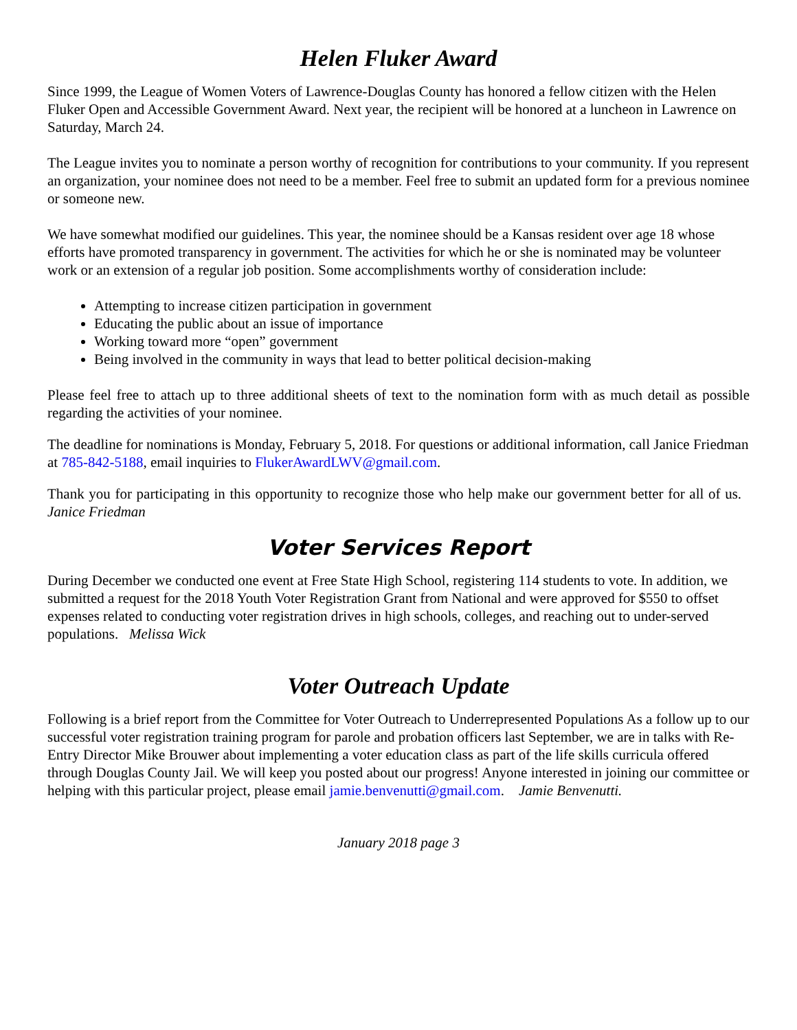Helen Fluker Award
Since 1999, the League of Women Voters of Lawrence-Douglas County has honored a fellow citizen with the Helen Fluker Open and Accessible Government Award. Next year, the recipient will be honored at a luncheon in Lawrence on Saturday, March 24.
The League invites you to nominate a person worthy of recognition for contributions to your community. If you represent an organization, your nominee does not need to be a member. Feel free to submit an updated form for a previous nominee or someone new.
We have somewhat modified our guidelines. This year, the nominee should be a Kansas resident over age 18 whose efforts have promoted transparency in government. The activities for which he or she is nominated may be volunteer work or an extension of a regular job position. Some accomplishments worthy of consideration include:
Attempting to increase citizen participation in government
Educating the public about an issue of importance
Working toward more “open” government
Being involved in the community in ways that lead to better political decision-making
Please feel free to attach up to three additional sheets of text to the nomination form with as much detail as possible regarding the activities of your nominee.
The deadline for nominations is Monday, February 5, 2018. For questions or additional information, call Janice Friedman at 785-842-5188, email inquiries to FlukerAwardLWV@gmail.com.
Thank you for participating in this opportunity to recognize those who help make our government better for all of us. Janice Friedman
Voter Services Report
During December we conducted one event at Free State High School, registering 114 students to vote. In addition, we submitted a request for the 2018 Youth Voter Registration Grant from National and were approved for $550 to offset expenses related to conducting voter registration drives in high schools, colleges, and reaching out to under-served populations. Melissa Wick
Voter Outreach Update
Following is a brief report from the Committee for Voter Outreach to Underrepresented Populations As a follow up to our successful voter registration training program for parole and probation officers last September, we are in talks with Re-Entry Director Mike Brouwer about implementing a voter education class as part of the life skills curricula offered through Douglas County Jail. We will keep you posted about our progress! Anyone interested in joining our committee or helping with this particular project, please email jamie.benvenutti@gmail.com. Jamie Benvenutti.
January 2018 page 3